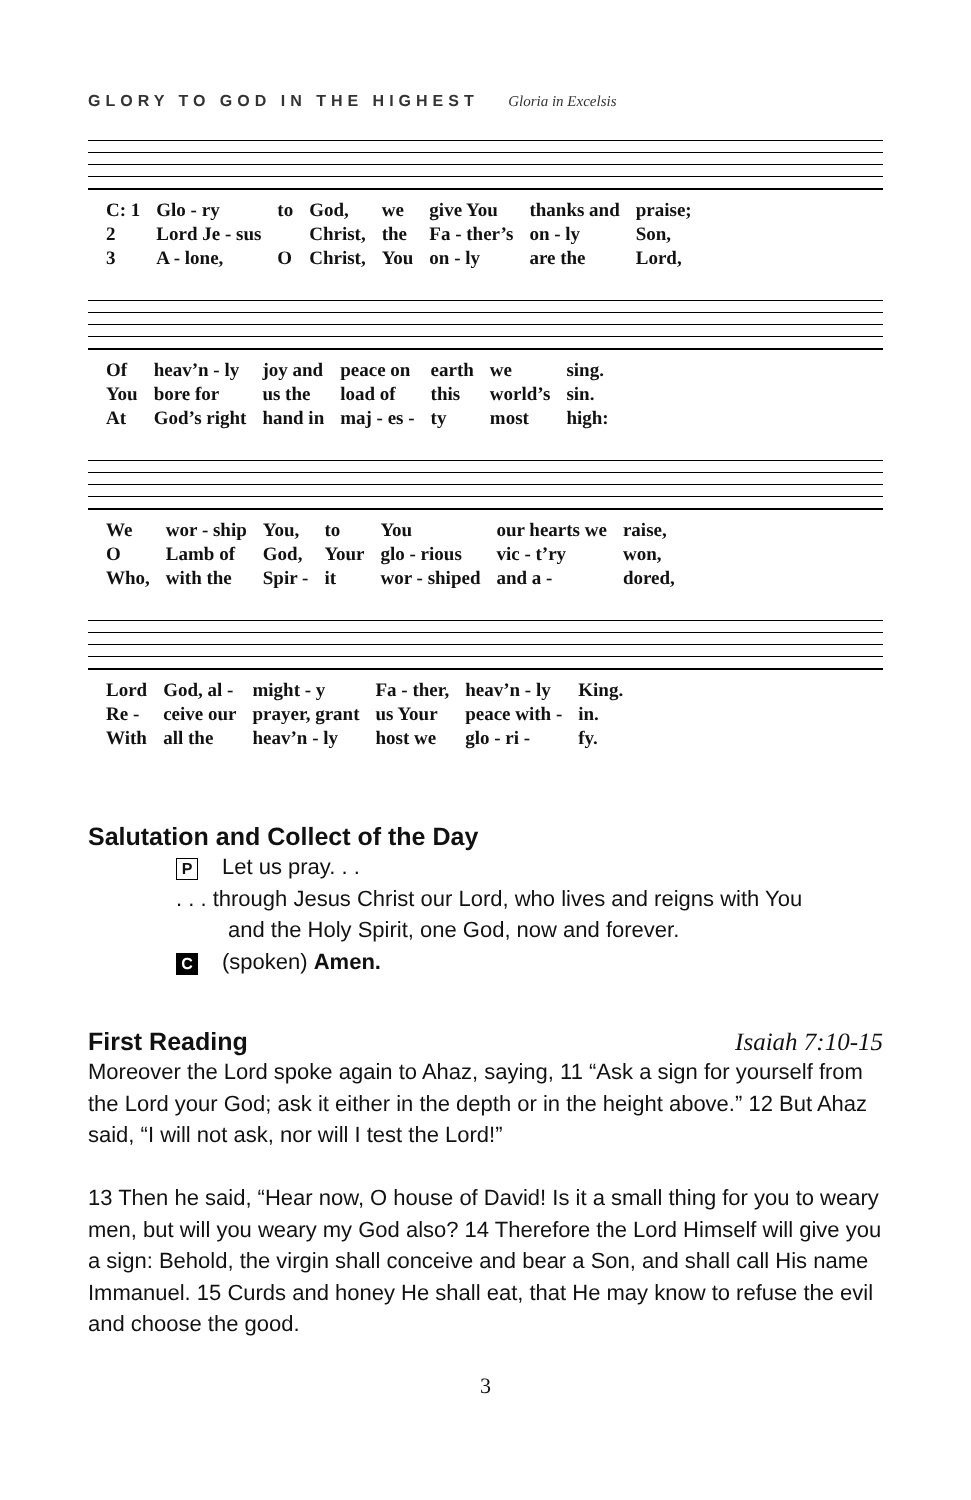GLORY TO GOD IN THE HIGHEST Gloria in Excelsis
| C: 1 | Glo - ry | to | God, | we | give You | thanks and | praise; |
| 2 | Lord Je - sus | | Christ, | the | Fa - ther’s | on - ly | Son, |
| 3 | A - lone, | O | Christ, | You | on - ly | are the | Lord, |
| Of | heav’n - ly | joy and | peace on | earth | we | sing. |
| You | bore for | us the | load of | this | world’s | sin. |
| At | God’s right | hand in | maj - es - | ty | most | high: |
| We | wor - ship | You, | to | You | our hearts we | raise, |
| O | Lamb of | God, | Your | glo - rious | vic - t’ry | won, |
| Who, | with the | Spir - | it | wor - shiped | and a - | dored, |
| Lord | God, al - | might - y | Fa - ther, | heav’n - ly | King. |
| Re - | ceive our | prayer, grant | us Your | peace with - | in. |
| With | all the | heav’n - ly | host we | glo - ri - | fy. |
Salutation and Collect of the Day
P Let us pray. . .
. . . through Jesus Christ our Lord, who lives and reigns with You
and the Holy Spirit, one God, now and forever.
C (spoken) Amen.
First Reading Isaiah 7:10-15
Moreover the Lord spoke again to Ahaz, saying, 11 “Ask a sign for yourself from the Lord your God; ask it either in the depth or in the height above.” 12 But Ahaz said, “I will not ask, nor will I test the Lord!”
13 Then he said, “Hear now, O house of David! Is it a small thing for you to weary men, but will you weary my God also? 14 Therefore the Lord Himself will give you a sign: Behold, the virgin shall conceive and bear a Son, and shall call His name Immanuel. 15 Curds and honey He shall eat, that He may know to refuse the evil and choose the good.
3